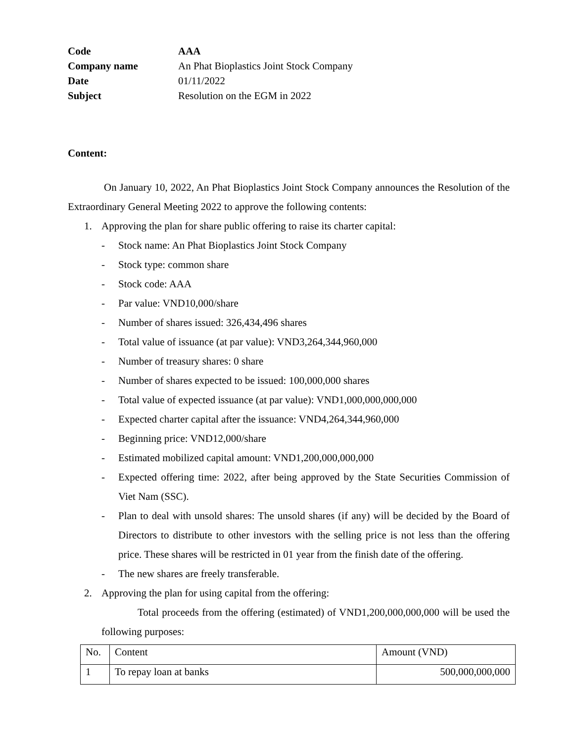| Code | AAA |
| Company name | An Phat Bioplastics Joint Stock Company |
| Date | 01/11/2022 |
| Subject | Resolution on the EGM in 2022 |
Content:
On January 10, 2022, An Phat Bioplastics Joint Stock Company announces the Resolution of the Extraordinary General Meeting 2022 to approve the following contents:
1. Approving the plan for share public offering to raise its charter capital:
- Stock name: An Phat Bioplastics Joint Stock Company
- Stock type: common share
- Stock code: AAA
- Par value: VND10,000/share
- Number of shares issued: 326,434,496 shares
- Total value of issuance (at par value): VND3,264,344,960,000
- Number of treasury shares: 0 share
- Number of shares expected to be issued: 100,000,000 shares
- Total value of expected issuance (at par value): VND1,000,000,000,000
- Expected charter capital after the issuance: VND4,264,344,960,000
- Beginning price: VND12,000/share
- Estimated mobilized capital amount: VND1,200,000,000,000
- Expected offering time: 2022, after being approved by the State Securities Commission of Viet Nam (SSC).
- Plan to deal with unsold shares: The unsold shares (if any) will be decided by the Board of Directors to distribute to other investors with the selling price is not less than the offering price. These shares will be restricted in 01 year from the finish date of the offering.
- The new shares are freely transferable.
2. Approving the plan for using capital from the offering:
Total proceeds from the offering (estimated) of VND1,200,000,000,000 will be used the following purposes:
| No. | Content | Amount (VND) |
| 1 | To repay loan at banks | 500,000,000,000 |